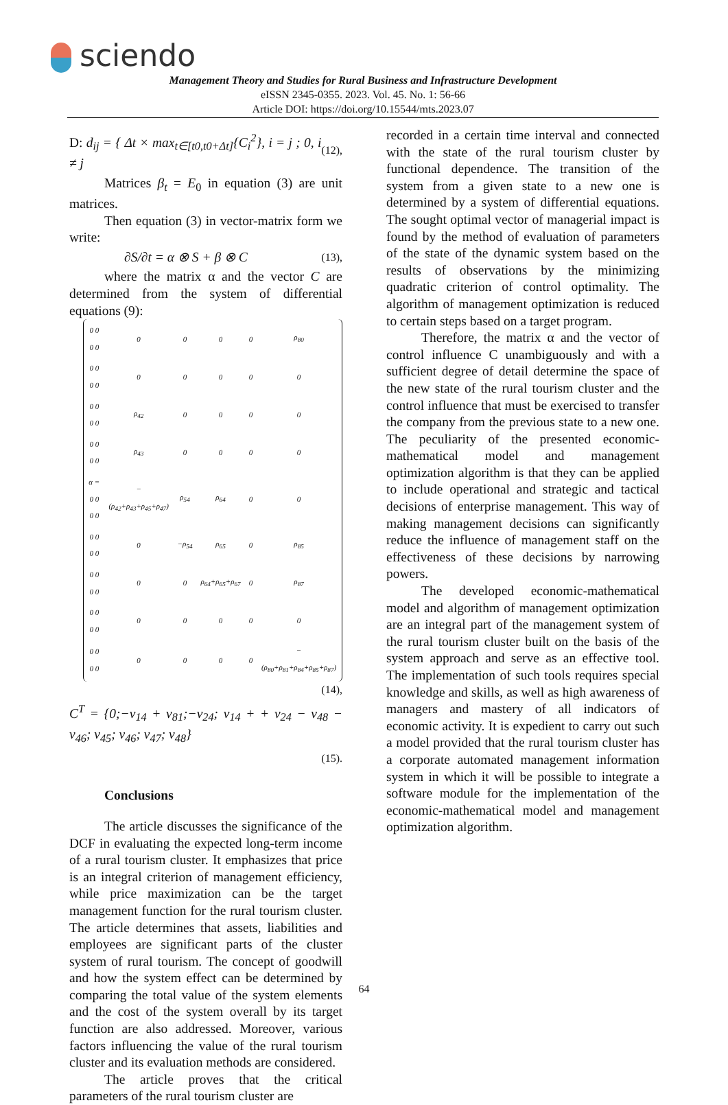sciendo
Management Theory and Studies for Rural Business and Infrastructure Development
eISSN 2345-0355. 2023. Vol. 45. No. 1: 56-66
Article DOI: https://doi.org/10.15544/mts.2023.07
D: d<sub>ij</sub> = { Δt × max<sub>t∈[t0,t0+Δt]</sub>{C<sub>i</sub><sup>2</sup>}, i = j ; 0, i ≠ j (12),
Matrices β<sub>t</sub> = E<sub>0</sub> in equation (3) are unit matrices.
Then equation (3) in vector-matrix form we write:
∂S/∂t = α ⊗ S + β ⊗ C (13),
where the matrix α and the vector C are determined from the system of differential equations (9):
| 0 0 0 0 | 0 | 0 | 0 | 0 | ρ<sub>80</sub> |
| 0 0 0 0 | 0 | 0 | 0 | 0 | 0 |
| 0 0 0 0 | ρ<sub>42</sub> | 0 | 0 | 0 | 0 |
| 0 0 0 0 | ρ<sub>43</sub> | 0 | 0 | 0 | 0 |
| α = 0 0 0 0 | −(ρ<sub>42</sub>+ρ<sub>43</sub>+ρ<sub>45</sub>+ρ<sub>47</sub>) | ρ<sub>54</sub> | ρ<sub>64</sub> | 0 | 0 |
| 0 0 0 0 | 0 | −ρ<sub>54</sub> | ρ<sub>65</sub> | 0 | ρ<sub>85</sub> |
| 0 0 0 0 | 0 | 0 | ρ<sub>64</sub>+ρ<sub>65</sub>+ρ<sub>67</sub> | 0 | ρ<sub>87</sub> |
| 0 0 0 0 | 0 | 0 | 0 | 0 | 0 |
| 0 0 0 0 | 0 | 0 | 0 | 0 | −(ρ<sub>80</sub>+ρ<sub>81</sub>+ρ<sub>84</sub>+ρ<sub>85</sub>+ρ<sub>87</sub>) |
(14),
C<sup>T</sup> = {0;−v<sub>14</sub> + v<sub>81</sub>;−v<sub>24</sub>; v<sub>14</sub> + + v<sub>24</sub> − v<sub>48</sub> − v<sub>46</sub>; v<sub>45</sub>; v<sub>46</sub>; v<sub>47</sub>; v<sub>48</sub>}
(15).
Conclusions
The article discusses the significance of the DCF in evaluating the expected long-term income of a rural tourism cluster. It emphasizes that price is an integral criterion of management efficiency, while price maximization can be the target management function for the rural tourism cluster. The article determines that assets, liabilities and employees are significant parts of the cluster system of rural tourism. The concept of goodwill and how the system effect can be determined by comparing the total value of the system elements and the cost of the system overall by its target function are also addressed. Moreover, various factors influencing the value of the rural tourism cluster and its evaluation methods are considered.
The article proves that the critical parameters of the rural tourism cluster are
recorded in a certain time interval and connected with the state of the rural tourism cluster by functional dependence. The transition of the system from a given state to a new one is determined by a system of differential equations. The sought optimal vector of managerial impact is found by the method of evaluation of parameters of the state of the dynamic system based on the results of observations by the minimizing quadratic criterion of control optimality. The algorithm of management optimization is reduced to certain steps based on a target program.
Therefore, the matrix α and the vector of control influence C unambiguously and with a sufficient degree of detail determine the space of the new state of the rural tourism cluster and the control influence that must be exercised to transfer the company from the previous state to a new one. The peculiarity of the presented economic-mathematical model and management optimization algorithm is that they can be applied to include operational and strategic and tactical decisions of enterprise management. This way of making management decisions can significantly reduce the influence of management staff on the effectiveness of these decisions by narrowing powers.
The developed economic-mathematical model and algorithm of management optimization are an integral part of the management system of the rural tourism cluster built on the basis of the system approach and serve as an effective tool. The implementation of such tools requires special knowledge and skills, as well as high awareness of managers and mastery of all indicators of economic activity. It is expedient to carry out such a model provided that the rural tourism cluster has a corporate automated management information system in which it will be possible to integrate a software module for the implementation of the economic-mathematical model and management optimization algorithm.
64